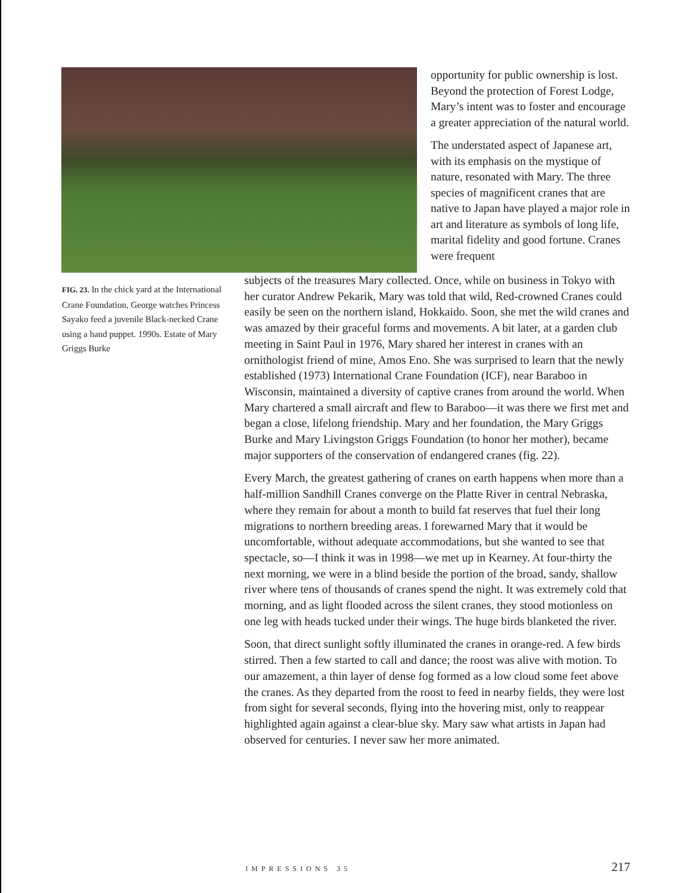opportunity for public ownership is lost. Beyond the protection of Forest Lodge, Mary’s intent was to foster and encourage a greater appreciation of the natural world.
The understated aspect of Japanese art, with its emphasis on the mystique of nature, resonated with Mary. The three species of magnificent cranes that are native to Japan have played a major role in art and literature as symbols of long life, marital fidelity and good fortune. Cranes were frequent
FIG. 23. In the chick yard at the International Crane Foundation, George watches Princess Sayako feed a juvenile Black-necked Crane using a hand puppet. 1990s. Estate of Mary Griggs Burke
subjects of the treasures Mary collected. Once, while on business in Tokyo with her curator Andrew Pekarik, Mary was told that wild, Red-crowned Cranes could easily be seen on the northern island, Hokkaido. Soon, she met the wild cranes and was amazed by their graceful forms and movements. A bit later, at a garden club meeting in Saint Paul in 1976, Mary shared her interest in cranes with an ornithologist friend of mine, Amos Eno. She was surprised to learn that the newly established (1973) International Crane Foundation (ICF), near Baraboo in Wisconsin, maintained a diversity of captive cranes from around the world. When Mary chartered a small aircraft and flew to Baraboo—it was there we first met and began a close, lifelong friendship. Mary and her foundation, the Mary Griggs Burke and Mary Livingston Griggs Foundation (to honor her mother), became major supporters of the conservation of endangered cranes (fig. 22).
Every March, the greatest gathering of cranes on earth happens when more than a half-million Sandhill Cranes converge on the Platte River in central Nebraska, where they remain for about a month to build fat reserves that fuel their long migrations to northern breeding areas. I forewarned Mary that it would be uncomfortable, without adequate accommodations, but she wanted to see that spectacle, so—I think it was in 1998—we met up in Kearney. At four-thirty the next morning, we were in a blind beside the portion of the broad, sandy, shallow river where tens of thousands of cranes spend the night. It was extremely cold that morning, and as light flooded across the silent cranes, they stood motionless on one leg with heads tucked under their wings. The huge birds blanketed the river.
Soon, that direct sunlight softly illuminated the cranes in orange-red. A few birds stirred. Then a few started to call and dance; the roost was alive with motion. To our amazement, a thin layer of dense fog formed as a low cloud some feet above the cranes. As they departed from the roost to feed in nearby fields, they were lost from sight for several seconds, flying into the hovering mist, only to reappear highlighted again against a clear-blue sky. Mary saw what artists in Japan had observed for centuries. I never saw her more animated.
IMPRESSIONS 35 217